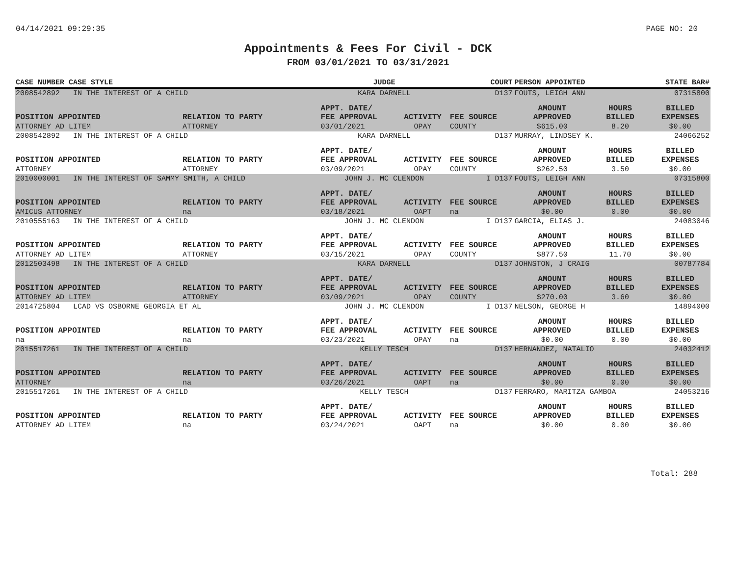04/14/2021 09:29:35 PAGE NO: 20
Appointments & Fees For Civil - DCK
FROM 03/01/2021 TO 03/31/2021
| CASE NUMBER CASE STYLE | | JUDGE | | COURT | PERSON APPOINTED | | STATE BAR# |
| --- | --- | --- | --- | --- | --- | --- | --- |
| 2008542892 IN THE INTEREST OF A CHILD | | KARA DARNELL | | D137 | FOUTS, LEIGH ANN | | 07315800 |
| POSITION APPOINTED | RELATION TO PARTY | APPT. DATE/ FEE APPROVAL | ACTIVITY | FEE SOURCE | AMOUNT APPROVED | HOURS BILLED | BILLED EXPENSES |
| ATTORNEY AD LITEM | ATTORNEY | 03/01/2021 | OPAY | COUNTY | $615.00 | 8.20 | $0.00 |
| 2008542892 IN THE INTEREST OF A CHILD | | KARA DARNELL | | D137 | MURRAY, LINDSEY K. | | 24066252 |
| POSITION APPOINTED | RELATION TO PARTY | APPT. DATE/ FEE APPROVAL | ACTIVITY | FEE SOURCE | AMOUNT APPROVED | HOURS BILLED | BILLED EXPENSES |
| ATTORNEY | ATTORNEY | 03/09/2021 | OPAY | COUNTY | $262.50 | 3.50 | $0.00 |
| 2010000001 IN THE INTEREST OF SAMMY SMITH, A CHILD | | JOHN J. MC CLENDON | | I D137 | FOUTS, LEIGH ANN | | 07315800 |
| POSITION APPOINTED | RELATION TO PARTY | APPT. DATE/ FEE APPROVAL | ACTIVITY | FEE SOURCE | AMOUNT APPROVED | HOURS BILLED | BILLED EXPENSES |
| AMICUS ATTORNEY | na | 03/18/2021 | OAPT | na | $0.00 | 0.00 | $0.00 |
| 2010555163 IN THE INTEREST OF A CHILD | | JOHN J. MC CLENDON | | I D137 | GARCIA, ELIAS J. | | 24083046 |
| POSITION APPOINTED | RELATION TO PARTY | APPT. DATE/ FEE APPROVAL | ACTIVITY | FEE SOURCE | AMOUNT APPROVED | HOURS BILLED | BILLED EXPENSES |
| ATTORNEY AD LITEM | ATTORNEY | 03/15/2021 | OPAY | COUNTY | $877.50 | 11.70 | $0.00 |
| 2012503498 IN THE INTEREST OF A CHILD | | KARA DARNELL | | D137 | JOHNSTON, J CRAIG | | 00787784 |
| POSITION APPOINTED | RELATION TO PARTY | APPT. DATE/ FEE APPROVAL | ACTIVITY | FEE SOURCE | AMOUNT APPROVED | HOURS BILLED | BILLED EXPENSES |
| ATTORNEY AD LITEM | ATTORNEY | 03/09/2021 | OPAY | COUNTY | $270.00 | 3.60 | $0.00 |
| 2014725804 LCAD VS OSBORNE GEORGIA ET AL | | JOHN J. MC CLENDON | | I D137 | NELSON, GEORGE H | | 14894000 |
| POSITION APPOINTED | RELATION TO PARTY | APPT. DATE/ FEE APPROVAL | ACTIVITY | FEE SOURCE | AMOUNT APPROVED | HOURS BILLED | BILLED EXPENSES |
| na | na | 03/23/2021 | OPAY | na | $0.00 | 0.00 | $0.00 |
| 2015517261 IN THE INTEREST OF A CHILD | | KELLY TESCH | | D137 | HERNANDEZ, NATALIO | | 24032412 |
| POSITION APPOINTED | RELATION TO PARTY | APPT. DATE/ FEE APPROVAL | ACTIVITY | FEE SOURCE | AMOUNT APPROVED | HOURS BILLED | BILLED EXPENSES |
| ATTORNEY | na | 03/26/2021 | OAPT | na | $0.00 | 0.00 | $0.00 |
| 2015517261 IN THE INTEREST OF A CHILD | | KELLY TESCH | | D137 | FERRARO, MARITZA GAMBOA | | 24053216 |
| POSITION APPOINTED | RELATION TO PARTY | APPT. DATE/ FEE APPROVAL | ACTIVITY | FEE SOURCE | AMOUNT APPROVED | HOURS BILLED | BILLED EXPENSES |
| ATTORNEY AD LITEM | na | 03/24/2021 | OAPT | na | $0.00 | 0.00 | $0.00 |
Total: 288